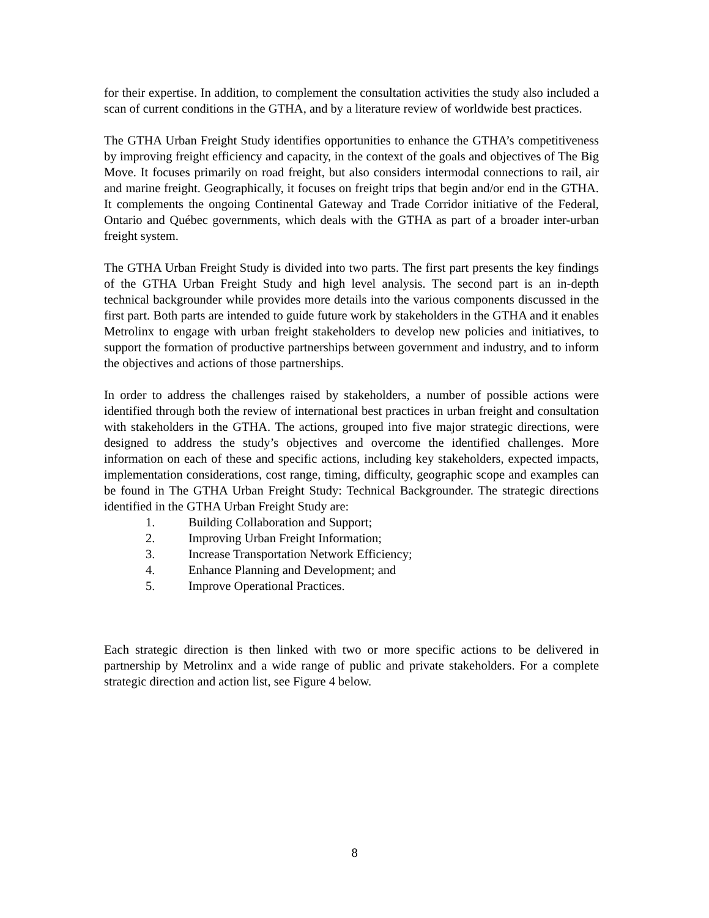for their expertise. In addition, to complement the consultation activities the study also included a scan of current conditions in the GTHA, and by a literature review of worldwide best practices.
The GTHA Urban Freight Study identifies opportunities to enhance the GTHA’s competitiveness by improving freight efficiency and capacity, in the context of the goals and objectives of The Big Move. It focuses primarily on road freight, but also considers intermodal connections to rail, air and marine freight. Geographically, it focuses on freight trips that begin and/or end in the GTHA. It complements the ongoing Continental Gateway and Trade Corridor initiative of the Federal, Ontario and Québec governments, which deals with the GTHA as part of a broader inter-urban freight system.
The GTHA Urban Freight Study is divided into two parts. The first part presents the key findings of the GTHA Urban Freight Study and high level analysis. The second part is an in-depth technical backgrounder while provides more details into the various components discussed in the first part. Both parts are intended to guide future work by stakeholders in the GTHA and it enables Metrolinx to engage with urban freight stakeholders to develop new policies and initiatives, to support the formation of productive partnerships between government and industry, and to inform the objectives and actions of those partnerships.
In order to address the challenges raised by stakeholders, a number of possible actions were identified through both the review of international best practices in urban freight and consultation with stakeholders in the GTHA. The actions, grouped into five major strategic directions, were designed to address the study’s objectives and overcome the identified challenges. More information on each of these and specific actions, including key stakeholders, expected impacts, implementation considerations, cost range, timing, difficulty, geographic scope and examples can be found in The GTHA Urban Freight Study: Technical Backgrounder. The strategic directions identified in the GTHA Urban Freight Study are:
1. Building Collaboration and Support;
2. Improving Urban Freight Information;
3. Increase Transportation Network Efficiency;
4. Enhance Planning and Development; and
5. Improve Operational Practices.
Each strategic direction is then linked with two or more specific actions to be delivered in partnership by Metrolinx and a wide range of public and private stakeholders. For a complete strategic direction and action list, see Figure 4 below.
8